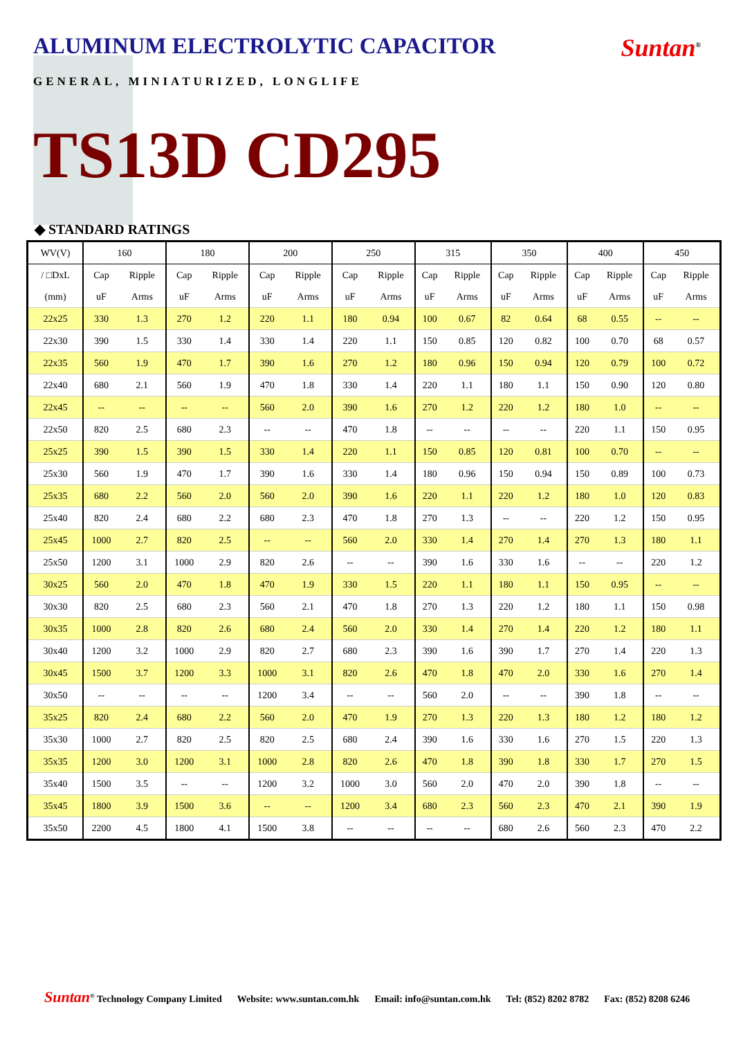ALUMINUM ELECTROLYTIC CAPACITOR
Suntan<sup>®</sup>
GENERAL, MINIATURIZED, LONGLIFE
TS13D CD295
◆ STANDARD RATINGS
| WV(V) | 160 | | 180 | | 200 | | 250 | | 315 | | 350 | | 400 | | 450 | |
| --- | --- | --- | --- | --- | --- | --- | --- | --- | --- | --- | --- | --- | --- | --- | --- | --- |
| / □DxL | Cap | Ripple | Cap | Ripple | Cap | Ripple | Cap | Ripple | Cap | Ripple | Cap | Ripple | Cap | Ripple | Cap | Ripple |
| (mm) | uF | Arms | uF | Arms | uF | Arms | uF | Arms | uF | Arms | uF | Arms | uF | Arms | uF | Arms |
| 22x25 | 330 | 1.3 | 270 | 1.2 | 220 | 1.1 | 180 | 0.94 | 100 | 0.67 | 82 | 0.64 | 68 | 0.55 | -- | -- |
| 22x30 | 390 | 1.5 | 330 | 1.4 | 330 | 1.4 | 220 | 1.1 | 150 | 0.85 | 120 | 0.82 | 100 | 0.70 | 68 | 0.57 |
| 22x35 | 560 | 1.9 | 470 | 1.7 | 390 | 1.6 | 270 | 1.2 | 180 | 0.96 | 150 | 0.94 | 120 | 0.79 | 100 | 0.72 |
| 22x40 | 680 | 2.1 | 560 | 1.9 | 470 | 1.8 | 330 | 1.4 | 220 | 1.1 | 180 | 1.1 | 150 | 0.90 | 120 | 0.80 |
| 22x45 | -- | -- | -- | -- | 560 | 2.0 | 390 | 1.6 | 270 | 1.2 | 220 | 1.2 | 180 | 1.0 | -- | -- |
| 22x50 | 820 | 2.5 | 680 | 2.3 | -- | -- | 470 | 1.8 | -- | -- | -- | -- | 220 | 1.1 | 150 | 0.95 |
| 25x25 | 390 | 1.5 | 390 | 1.5 | 330 | 1.4 | 220 | 1.1 | 150 | 0.85 | 120 | 0.81 | 100 | 0.70 | -- | -- |
| 25x30 | 560 | 1.9 | 470 | 1.7 | 390 | 1.6 | 330 | 1.4 | 180 | 0.96 | 150 | 0.94 | 150 | 0.89 | 100 | 0.73 |
| 25x35 | 680 | 2.2 | 560 | 2.0 | 560 | 2.0 | 390 | 1.6 | 220 | 1.1 | 220 | 1.2 | 180 | 1.0 | 120 | 0.83 |
| 25x40 | 820 | 2.4 | 680 | 2.2 | 680 | 2.3 | 470 | 1.8 | 270 | 1.3 | -- | -- | 220 | 1.2 | 150 | 0.95 |
| 25x45 | 1000 | 2.7 | 820 | 2.5 | -- | -- | 560 | 2.0 | 330 | 1.4 | 270 | 1.4 | 270 | 1.3 | 180 | 1.1 |
| 25x50 | 1200 | 3.1 | 1000 | 2.9 | 820 | 2.6 | -- | -- | 390 | 1.6 | 330 | 1.6 | -- | -- | 220 | 1.2 |
| 30x25 | 560 | 2.0 | 470 | 1.8 | 470 | 1.9 | 330 | 1.5 | 220 | 1.1 | 180 | 1.1 | 150 | 0.95 | -- | -- |
| 30x30 | 820 | 2.5 | 680 | 2.3 | 560 | 2.1 | 470 | 1.8 | 270 | 1.3 | 220 | 1.2 | 180 | 1.1 | 150 | 0.98 |
| 30x35 | 1000 | 2.8 | 820 | 2.6 | 680 | 2.4 | 560 | 2.0 | 330 | 1.4 | 270 | 1.4 | 220 | 1.2 | 180 | 1.1 |
| 30x40 | 1200 | 3.2 | 1000 | 2.9 | 820 | 2.7 | 680 | 2.3 | 390 | 1.6 | 390 | 1.7 | 270 | 1.4 | 220 | 1.3 |
| 30x45 | 1500 | 3.7 | 1200 | 3.3 | 1000 | 3.1 | 820 | 2.6 | 470 | 1.8 | 470 | 2.0 | 330 | 1.6 | 270 | 1.4 |
| 30x50 | -- | -- | -- | -- | 1200 | 3.4 | -- | -- | 560 | 2.0 | -- | -- | 390 | 1.8 | -- | -- |
| 35x25 | 820 | 2.4 | 680 | 2.2 | 560 | 2.0 | 470 | 1.9 | 270 | 1.3 | 220 | 1.3 | 180 | 1.2 | 180 | 1.2 |
| 35x30 | 1000 | 2.7 | 820 | 2.5 | 820 | 2.5 | 680 | 2.4 | 390 | 1.6 | 330 | 1.6 | 270 | 1.5 | 220 | 1.3 |
| 35x35 | 1200 | 3.0 | 1200 | 3.1 | 1000 | 2.8 | 820 | 2.6 | 470 | 1.8 | 390 | 1.8 | 330 | 1.7 | 270 | 1.5 |
| 35x40 | 1500 | 3.5 | -- | -- | 1200 | 3.2 | 1000 | 3.0 | 560 | 2.0 | 470 | 2.0 | 390 | 1.8 | -- | -- |
| 35x45 | 1800 | 3.9 | 1500 | 3.6 | -- | -- | 1200 | 3.4 | 680 | 2.3 | 560 | 2.3 | 470 | 2.1 | 390 | 1.9 |
| 35x50 | 2200 | 4.5 | 1800 | 4.1 | 1500 | 3.8 | -- | -- | -- | -- | 680 | 2.6 | 560 | 2.3 | 470 | 2.2 |
Suntan<sup>®</sup> Technology Company Limited Website: www.suntan.com.hk Email: info@suntan.com.hk Tel: (852) 8202 8782 Fax: (852) 8208 6246